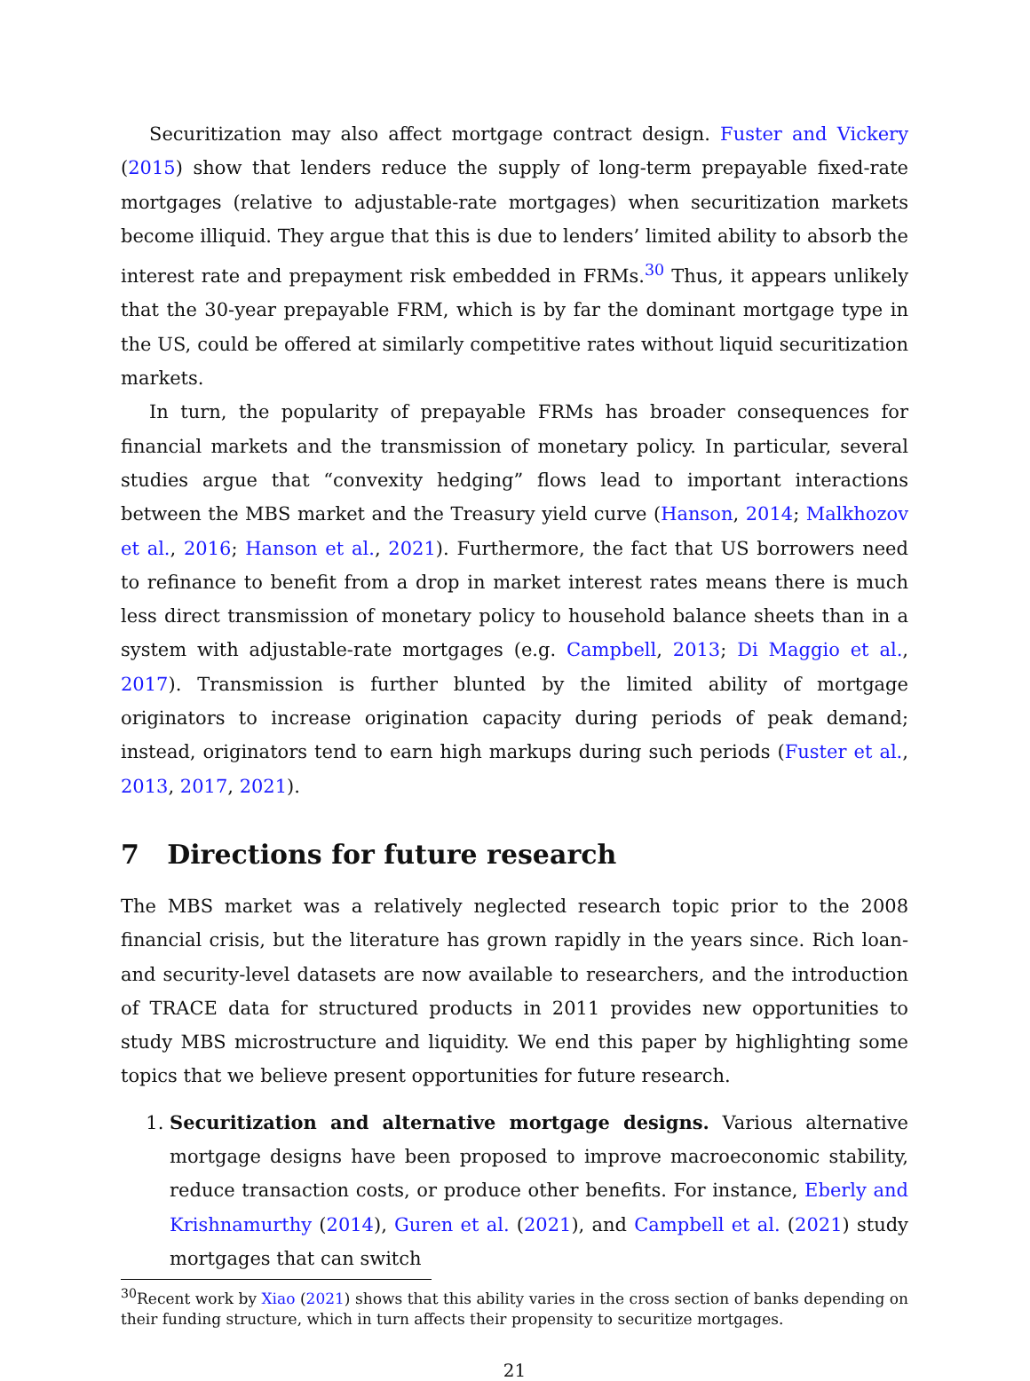Securitization may also affect mortgage contract design. Fuster and Vickery (2015) show that lenders reduce the supply of long-term prepayable fixed-rate mortgages (relative to adjustable-rate mortgages) when securitization markets become illiquid. They argue that this is due to lenders’ limited ability to absorb the interest rate and prepayment risk embedded in FRMs.<sup>30</sup> Thus, it appears unlikely that the 30-year prepayable FRM, which is by far the dominant mortgage type in the US, could be offered at similarly competitive rates without liquid securitization markets.
In turn, the popularity of prepayable FRMs has broader consequences for financial markets and the transmission of monetary policy. In particular, several studies argue that “convexity hedging” flows lead to important interactions between the MBS market and the Treasury yield curve (Hanson, 2014; Malkhozov et al., 2016; Hanson et al., 2021). Furthermore, the fact that US borrowers need to refinance to benefit from a drop in market interest rates means there is much less direct transmission of monetary policy to household balance sheets than in a system with adjustable-rate mortgages (e.g. Campbell, 2013; Di Maggio et al., 2017). Transmission is further blunted by the limited ability of mortgage originators to increase origination capacity during periods of peak demand; instead, originators tend to earn high markups during such periods (Fuster et al., 2013, 2017, 2021).
7 Directions for future research
The MBS market was a relatively neglected research topic prior to the 2008 financial crisis, but the literature has grown rapidly in the years since. Rich loan- and security-level datasets are now available to researchers, and the introduction of TRACE data for structured products in 2011 provides new opportunities to study MBS microstructure and liquidity. We end this paper by highlighting some topics that we believe present opportunities for future research.
1. Securitization and alternative mortgage designs. Various alternative mortgage designs have been proposed to improve macroeconomic stability, reduce transaction costs, or produce other benefits. For instance, Eberly and Krishnamurthy (2014), Guren et al. (2021), and Campbell et al. (2021) study mortgages that can switch
<sup>30</sup> Recent work by Xiao (2021) shows that this ability varies in the cross section of banks depending on their funding structure, which in turn affects their propensity to securitize mortgages.
21